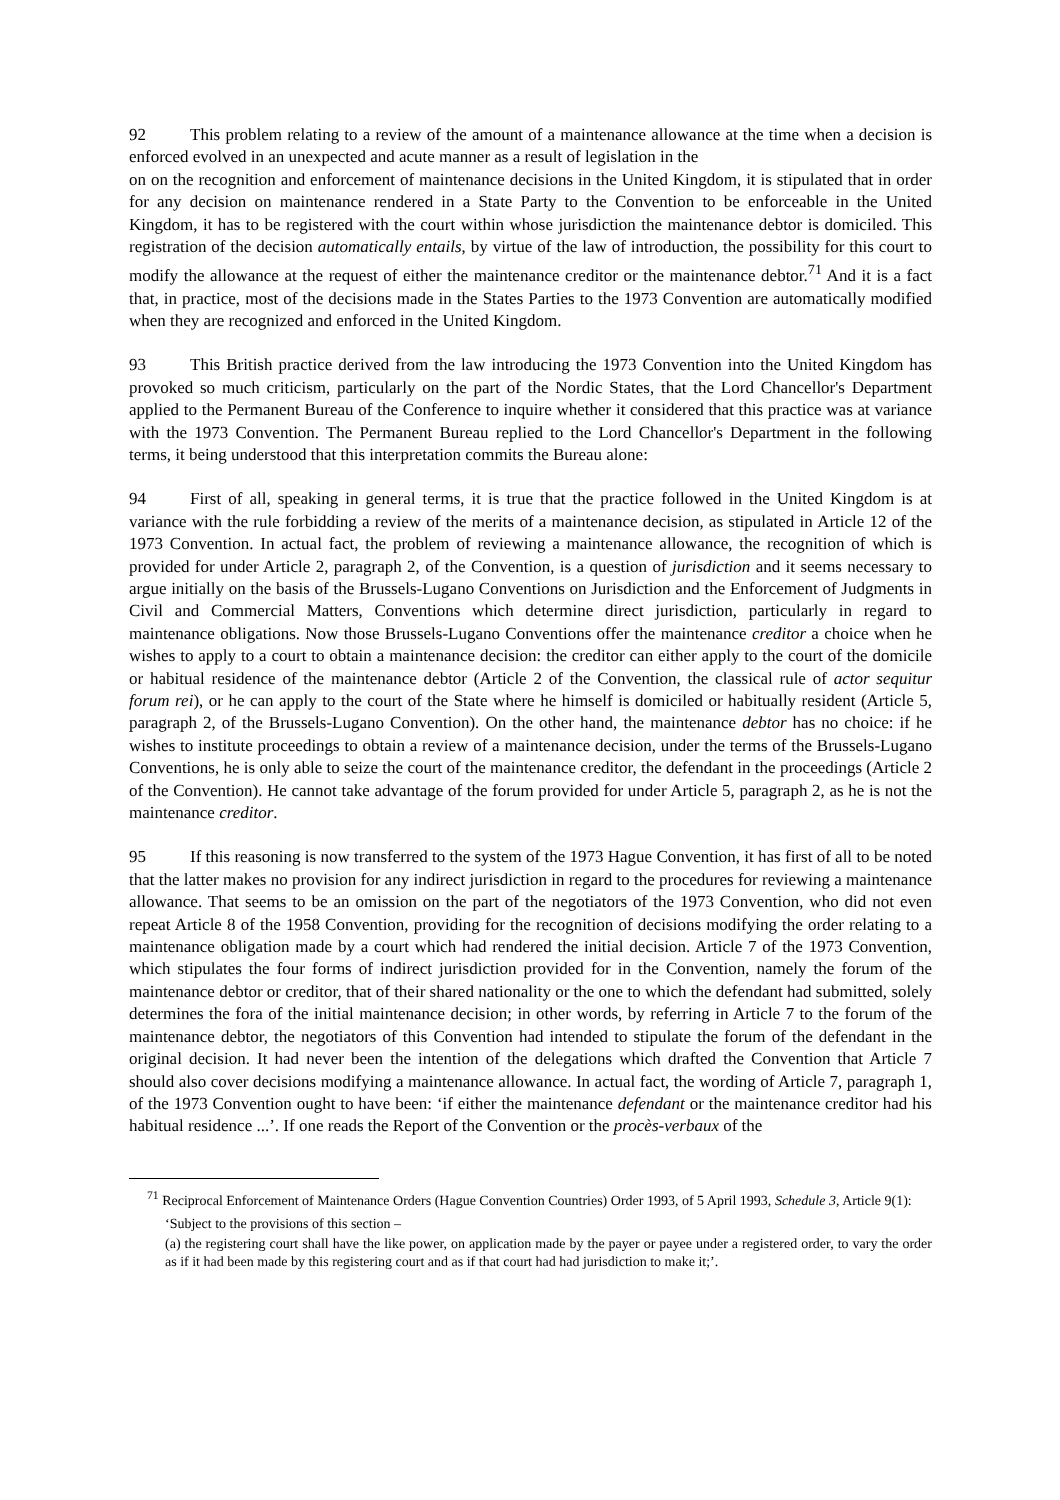92 This problem relating to a review of the amount of a maintenance allowance at the time when a decision is enforced evolved in an unexpected and acute manner as a result of legislation in the
on on the recognition and enforcement of maintenance decisions in the United Kingdom, it is stipulated that in order for any decision on maintenance rendered in a State Party to the Convention to be enforceable in the United Kingdom, it has to be registered with the court within whose jurisdiction the maintenance debtor is domiciled. This registration of the decision automatically entails, by virtue of the law of introduction, the possibility for this court to modify the allowance at the request of either the maintenance creditor or the maintenance debtor.<sup>71</sup> And it is a fact that, in practice, most of the decisions made in the States Parties to the 1973 Convention are automatically modified when they are recognized and enforced in the United Kingdom.
93 This British practice derived from the law introducing the 1973 Convention into the United Kingdom has provoked so much criticism, particularly on the part of the Nordic States, that the Lord Chancellor's Department applied to the Permanent Bureau of the Conference to inquire whether it considered that this practice was at variance with the 1973 Convention. The Permanent Bureau replied to the Lord Chancellor's Department in the following terms, it being understood that this interpretation commits the Bureau alone:
94 First of all, speaking in general terms, it is true that the practice followed in the United Kingdom is at variance with the rule forbidding a review of the merits of a maintenance decision, as stipulated in Article 12 of the 1973 Convention. In actual fact, the problem of reviewing a maintenance allowance, the recognition of which is provided for under Article 2, paragraph 2, of the Convention, is a question of jurisdiction and it seems necessary to argue initially on the basis of the Brussels-Lugano Conventions on Jurisdiction and the Enforcement of Judgments in Civil and Commercial Matters, Conventions which determine direct jurisdiction, particularly in regard to maintenance obligations. Now those Brussels-Lugano Conventions offer the maintenance creditor a choice when he wishes to apply to a court to obtain a maintenance decision: the creditor can either apply to the court of the domicile or habitual residence of the maintenance debtor (Article 2 of the Convention, the classical rule of actor sequitur forum rei), or he can apply to the court of the State where he himself is domiciled or habitually resident (Article 5, paragraph 2, of the Brussels-Lugano Convention). On the other hand, the maintenance debtor has no choice: if he wishes to institute proceedings to obtain a review of a maintenance decision, under the terms of the Brussels-Lugano Conventions, he is only able to seize the court of the maintenance creditor, the defendant in the proceedings (Article 2 of the Convention). He cannot take advantage of the forum provided for under Article 5, paragraph 2, as he is not the maintenance creditor.
95 If this reasoning is now transferred to the system of the 1973 Hague Convention, it has first of all to be noted that the latter makes no provision for any indirect jurisdiction in regard to the procedures for reviewing a maintenance allowance. That seems to be an omission on the part of the negotiators of the 1973 Convention, who did not even repeat Article 8 of the 1958 Convention, providing for the recognition of decisions modifying the order relating to a maintenance obligation made by a court which had rendered the initial decision. Article 7 of the 1973 Convention, which stipulates the four forms of indirect jurisdiction provided for in the Convention, namely the forum of the maintenance debtor or creditor, that of their shared nationality or the one to which the defendant had submitted, solely determines the fora of the initial maintenance decision; in other words, by referring in Article 7 to the forum of the maintenance debtor, the negotiators of this Convention had intended to stipulate the forum of the defendant in the original decision. It had never been the intention of the delegations which drafted the Convention that Article 7 should also cover decisions modifying a maintenance allowance. In actual fact, the wording of Article 7, paragraph 1, of the 1973 Convention ought to have been: ‘if either the maintenance defendant or the maintenance creditor had his habitual residence ...’. If one reads the Report of the Convention or the procès-verbaux of the
<sup>71</sup> Reciprocal Enforcement of Maintenance Orders (Hague Convention Countries) Order 1993, of 5 April 1993, Schedule 3, Article 9(1):
‘Subject to the provisions of this section –
(a) the registering court shall have the like power, on application made by the payer or payee under a registered order, to vary the order as if it had been made by this registering court and as if that court had had jurisdiction to make it;’.